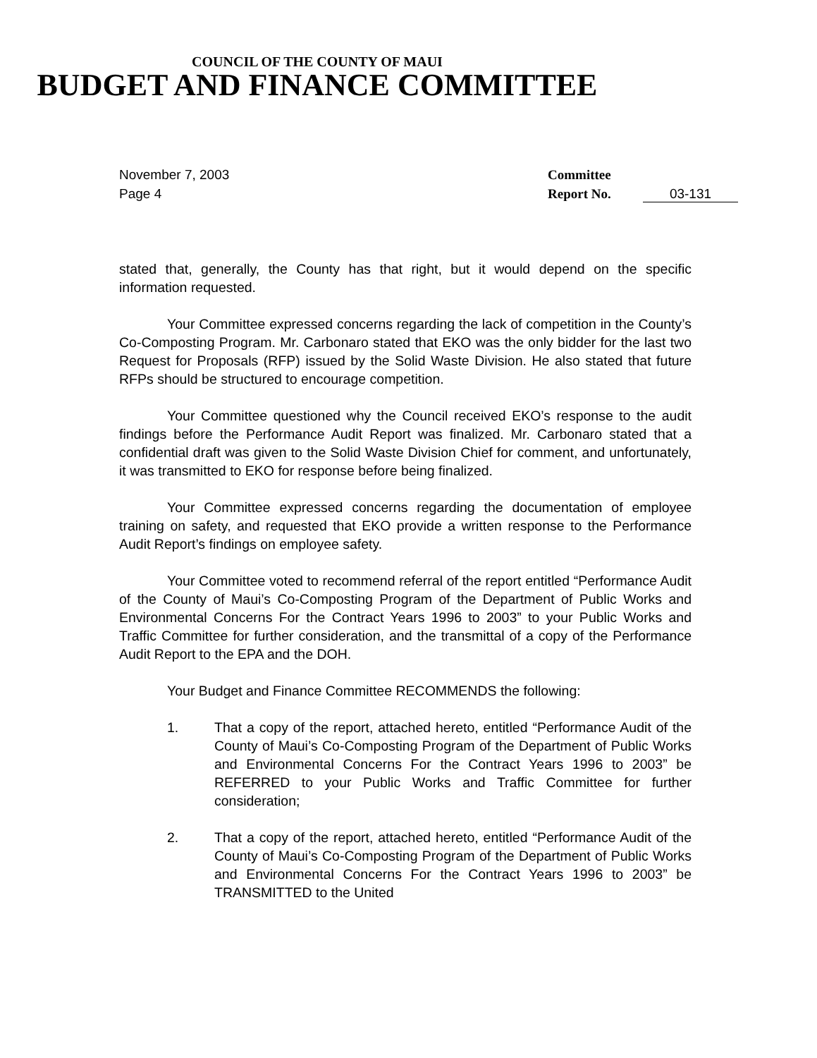COUNCIL OF THE COUNTY OF MAUI
BUDGET AND FINANCE COMMITTEE
November 7, 2003
Page 4
Committee
Report No.
03-131
stated that, generally, the County has that right, but it would depend on the specific information requested.
Your Committee expressed concerns regarding the lack of competition in the County’s Co-Composting Program. Mr. Carbonaro stated that EKO was the only bidder for the last two Request for Proposals (RFP) issued by the Solid Waste Division. He also stated that future RFPs should be structured to encourage competition.
Your Committee questioned why the Council received EKO’s response to the audit findings before the Performance Audit Report was finalized. Mr. Carbonaro stated that a confidential draft was given to the Solid Waste Division Chief for comment, and unfortunately, it was transmitted to EKO for response before being finalized.
Your Committee expressed concerns regarding the documentation of employee training on safety, and requested that EKO provide a written response to the Performance Audit Report’s findings on employee safety.
Your Committee voted to recommend referral of the report entitled “Performance Audit of the County of Maui’s Co-Composting Program of the Department of Public Works and Environmental Concerns For the Contract Years 1996 to 2003” to your Public Works and Traffic Committee for further consideration, and the transmittal of a copy of the Performance Audit Report to the EPA and the DOH.
Your Budget and Finance Committee RECOMMENDS the following:
1. That a copy of the report, attached hereto, entitled “Performance Audit of the County of Maui’s Co-Composting Program of the Department of Public Works and Environmental Concerns For the Contract Years 1996 to 2003” be REFERRED to your Public Works and Traffic Committee for further consideration;
2. That a copy of the report, attached hereto, entitled “Performance Audit of the County of Maui’s Co-Composting Program of the Department of Public Works and Environmental Concerns For the Contract Years 1996 to 2003” be TRANSMITTED to the United